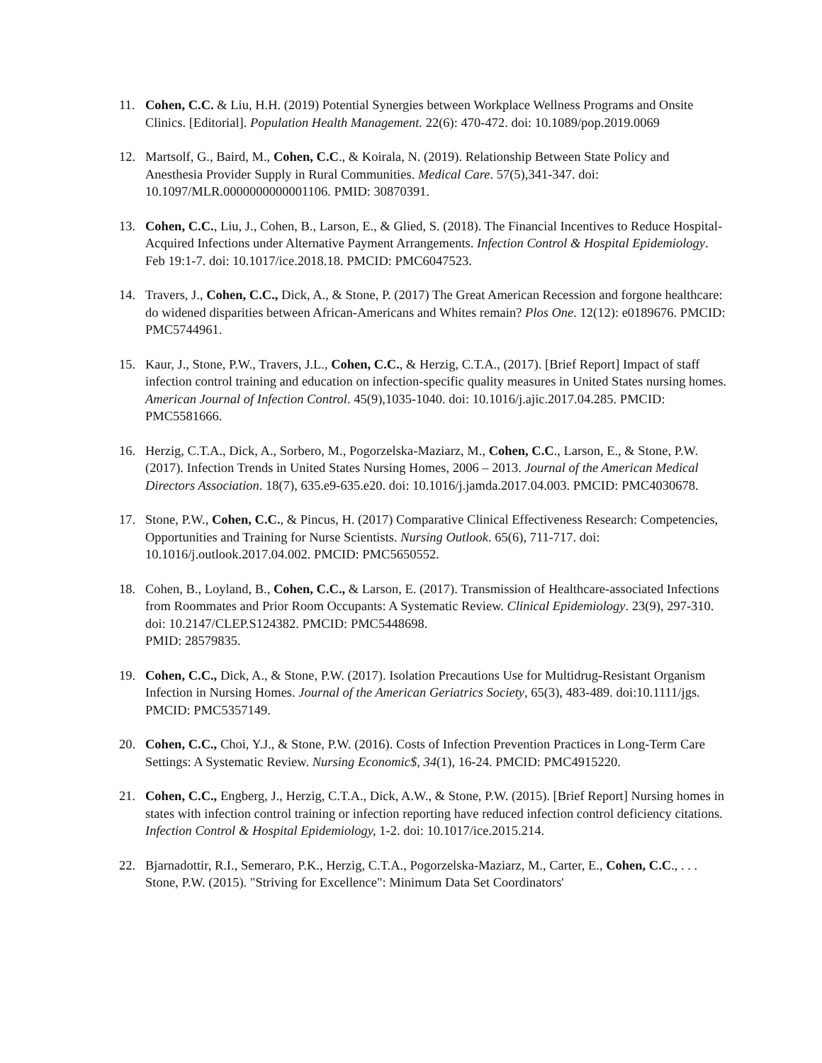11. Cohen, C.C. & Liu, H.H. (2019) Potential Synergies between Workplace Wellness Programs and Onsite Clinics. [Editorial]. Population Health Management. 22(6): 470-472. doi: 10.1089/pop.2019.0069
12. Martsolf, G., Baird, M., Cohen, C.C., & Koirala, N. (2019). Relationship Between State Policy and Anesthesia Provider Supply in Rural Communities. Medical Care. 57(5),341-347. doi: 10.1097/MLR.0000000000001106. PMID: 30870391.
13. Cohen, C.C., Liu, J., Cohen, B., Larson, E., & Glied, S. (2018). The Financial Incentives to Reduce Hospital-Acquired Infections under Alternative Payment Arrangements. Infection Control & Hospital Epidemiology. Feb 19:1-7. doi: 10.1017/ice.2018.18. PMCID: PMC6047523.
14. Travers, J., Cohen, C.C., Dick, A., & Stone, P. (2017) The Great American Recession and forgone healthcare: do widened disparities between African-Americans and Whites remain? Plos One. 12(12): e0189676. PMCID: PMC5744961.
15. Kaur, J., Stone, P.W., Travers, J.L., Cohen, C.C., & Herzig, C.T.A., (2017). [Brief Report] Impact of staff infection control training and education on infection-specific quality measures in United States nursing homes. American Journal of Infection Control. 45(9),1035-1040. doi: 10.1016/j.ajic.2017.04.285. PMCID: PMC5581666.
16. Herzig, C.T.A., Dick, A., Sorbero, M., Pogorzelska-Maziarz, M., Cohen, C.C., Larson, E., & Stone, P.W. (2017). Infection Trends in United States Nursing Homes, 2006 – 2013. Journal of the American Medical Directors Association. 18(7), 635.e9-635.e20. doi: 10.1016/j.jamda.2017.04.003. PMCID: PMC4030678.
17. Stone, P.W., Cohen, C.C., & Pincus, H. (2017) Comparative Clinical Effectiveness Research: Competencies, Opportunities and Training for Nurse Scientists. Nursing Outlook. 65(6), 711-717. doi: 10.1016/j.outlook.2017.04.002. PMCID: PMC5650552.
18. Cohen, B., Loyland, B., Cohen, C.C., & Larson, E. (2017). Transmission of Healthcare-associated Infections from Roommates and Prior Room Occupants: A Systematic Review. Clinical Epidemiology. 23(9), 297-310. doi: 10.2147/CLEP.S124382. PMCID: PMC5448698.
PMID: 28579835.
19. Cohen, C.C., Dick, A., & Stone, P.W. (2017). Isolation Precautions Use for Multidrug-Resistant Organism Infection in Nursing Homes. Journal of the American Geriatrics Society, 65(3), 483-489. doi:10.1111/jgs. PMCID: PMC5357149.
20. Cohen, C.C., Choi, Y.J., & Stone, P.W. (2016). Costs of Infection Prevention Practices in Long-Term Care Settings: A Systematic Review. Nursing Economic$, 34(1), 16-24. PMCID: PMC4915220.
21. Cohen, C.C., Engberg, J., Herzig, C.T.A., Dick, A.W., & Stone, P.W. (2015). [Brief Report] Nursing homes in states with infection control training or infection reporting have reduced infection control deficiency citations. Infection Control & Hospital Epidemiology, 1-2. doi: 10.1017/ice.2015.214.
22. Bjarnadottir, R.I., Semeraro, P.K., Herzig, C.T.A., Pogorzelska-Maziarz, M., Carter, E., Cohen, C.C., . . . Stone, P.W. (2015). "Striving for Excellence": Minimum Data Set Coordinators'